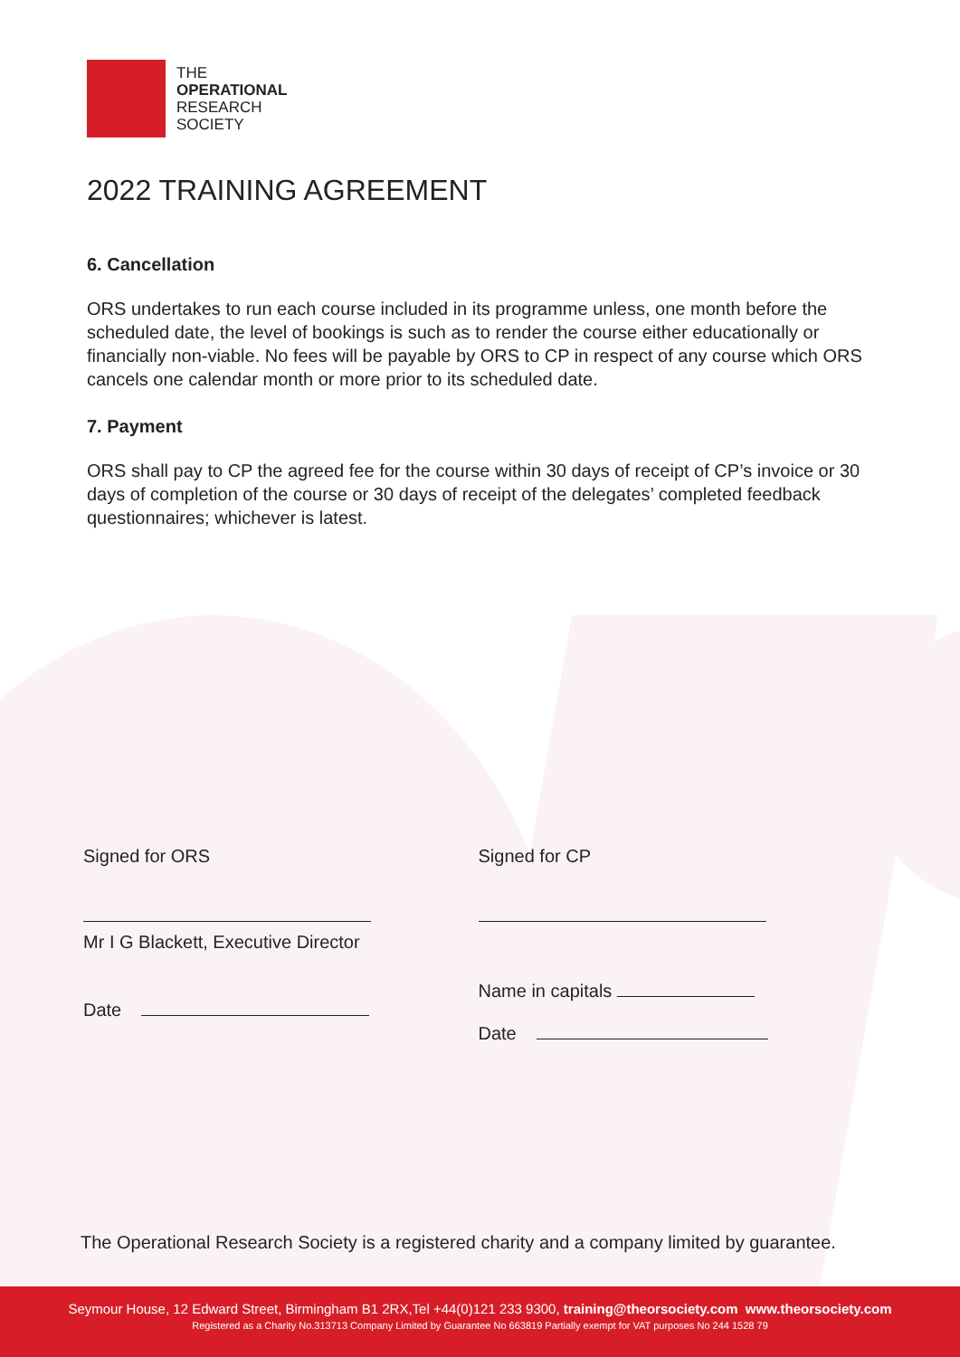THE
OPERATIONAL
RESEARCH
SOCIETY
2022 TRAINING AGREEMENT
6. Cancellation
ORS undertakes to run each course included in its programme unless, one month before the scheduled date, the level of bookings is such as to render the course either educationally or financially non-viable. No fees will be payable by ORS to CP in respect of any course which ORS cancels one calendar month or more prior to its scheduled date.
7. Payment
ORS shall pay to CP the agreed fee for the course within 30 days of receipt of CP’s invoice or 30 days of completion of the course or 30 days of receipt of the delegates’ completed feedback questionnaires; whichever is latest.
Signed for ORS
Mr I G Blackett, Executive Director
Date
Signed for CP
Name in capitals
Date
The Operational Research Society is a registered charity and a company limited by guarantee.
Seymour House, 12 Edward Street, Birmingham B1 2RX,Tel +44(0)121 233 9300, training@theorsociety.com www.theorsociety.com
Registered as a Charity No.313713 Company Limited by Guarantee No 663819 Partially exempt for VAT purposes No 244 1528 79